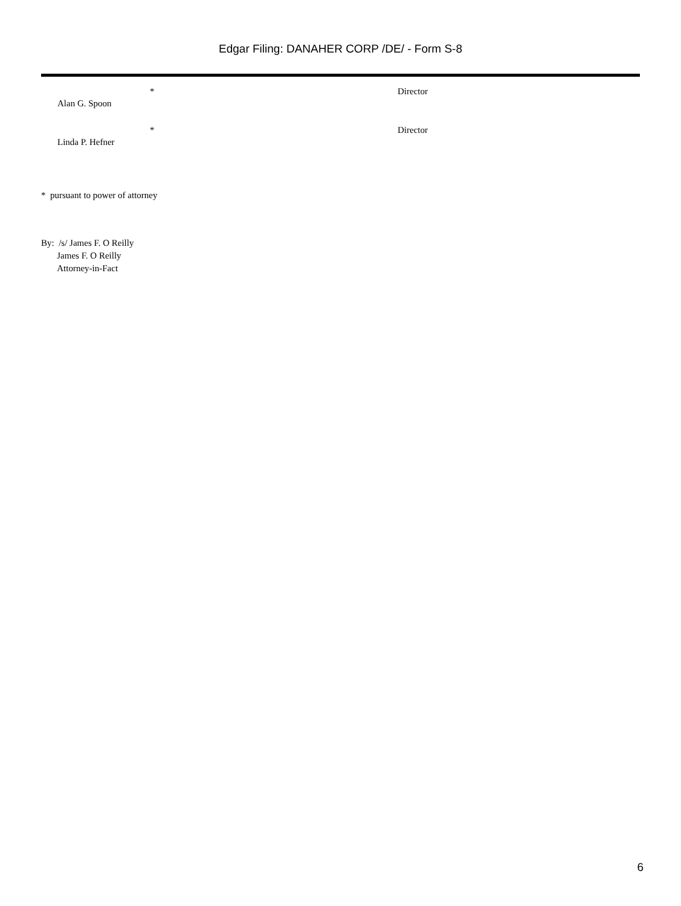Edgar Filing: DANAHER CORP /DE/ - Form S-8
*
Alan G. Spoon
Director
*
Linda P. Hefner
Director
* pursuant to power of attorney
By: /s/ James F. O Reilly
James F. O Reilly
Attorney-in-Fact
6